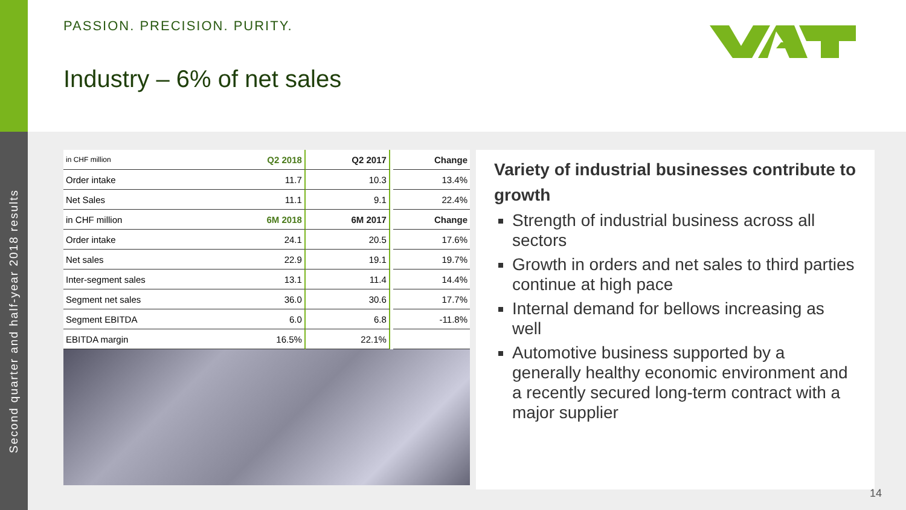Second quarter and half-year 2018 results
PASSION. PRECISION. PURITY.
Industry – 6% of net sales
| in CHF million | Q2 2018 | Q2 2017 | | Change |
| Order intake | 11.7 | 10.3 | | 13.4% |
| Net Sales | 11.1 | 9.1 | | 22.4% |
| in CHF million | 6M 2018 | 6M 2017 | | Change |
| Order intake | 24.1 | 20.5 | | 17.6% |
| Net sales | 22.9 | 19.1 | | 19.7% |
| Inter-segment sales | 13.1 | 11.4 | | 14.4% |
| Segment net sales | 36.0 | 30.6 | | 17.7% |
| Segment EBITDA | 6.0 | 6.8 | | -11.8% |
| EBITDA margin | 16.5% | 22.1% | | |
Variety of industrial businesses contribute to growth
Strength of industrial business across all sectors
Growth in orders and net sales to third parties continue at high pace
Internal demand for bellows increasing as well
Automotive business supported by a generally healthy economic environment and a recently secured long-term contract with a major supplier
14